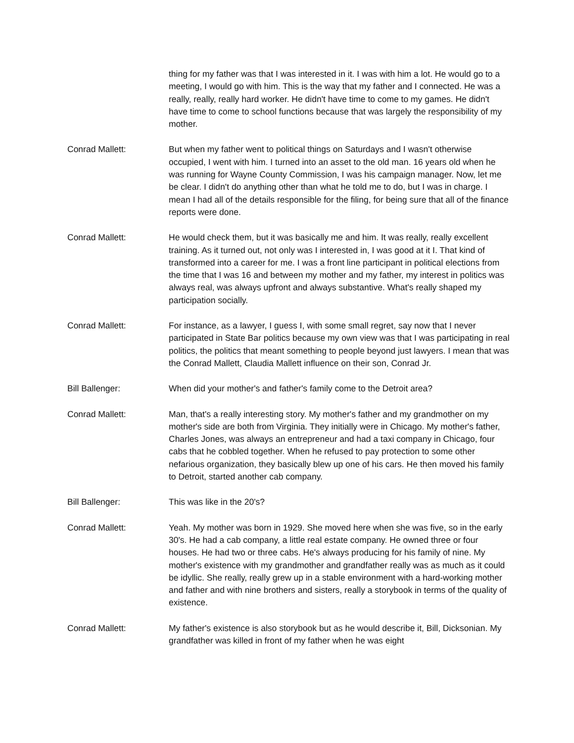thing for my father was that I was interested in it. I was with him a lot. He would go to a meeting, I would go with him. This is the way that my father and I connected. He was a really, really, really hard worker. He didn't have time to come to my games. He didn't have time to come to school functions because that was largely the responsibility of my mother.
Conrad Mallett: But when my father went to political things on Saturdays and I wasn't otherwise occupied, I went with him. I turned into an asset to the old man. 16 years old when he was running for Wayne County Commission, I was his campaign manager. Now, let me be clear. I didn't do anything other than what he told me to do, but I was in charge. I mean I had all of the details responsible for the filing, for being sure that all of the finance reports were done.
Conrad Mallett: He would check them, but it was basically me and him. It was really, really excellent training. As it turned out, not only was I interested in, I was good at it I. That kind of transformed into a career for me. I was a front line participant in political elections from the time that I was 16 and between my mother and my father, my interest in politics was always real, was always upfront and always substantive. What's really shaped my participation socially.
Conrad Mallett: For instance, as a lawyer, I guess I, with some small regret, say now that I never participated in State Bar politics because my own view was that I was participating in real politics, the politics that meant something to people beyond just lawyers. I mean that was the Conrad Mallett, Claudia Mallett influence on their son, Conrad Jr.
Bill Ballenger: When did your mother's and father's family come to the Detroit area?
Conrad Mallett: Man, that's a really interesting story. My mother's father and my grandmother on my mother's side are both from Virginia. They initially were in Chicago. My mother's father, Charles Jones, was always an entrepreneur and had a taxi company in Chicago, four cabs that he cobbled together. When he refused to pay protection to some other nefarious organization, they basically blew up one of his cars. He then moved his family to Detroit, started another cab company.
Bill Ballenger: This was like in the 20's?
Conrad Mallett: Yeah. My mother was born in 1929. She moved here when she was five, so in the early 30's. He had a cab company, a little real estate company. He owned three or four houses. He had two or three cabs. He's always producing for his family of nine. My mother's existence with my grandmother and grandfather really was as much as it could be idyllic. She really, really grew up in a stable environment with a hard-working mother and father and with nine brothers and sisters, really a storybook in terms of the quality of existence.
Conrad Mallett: My father's existence is also storybook but as he would describe it, Bill, Dicksonian. My grandfather was killed in front of my father when he was eight